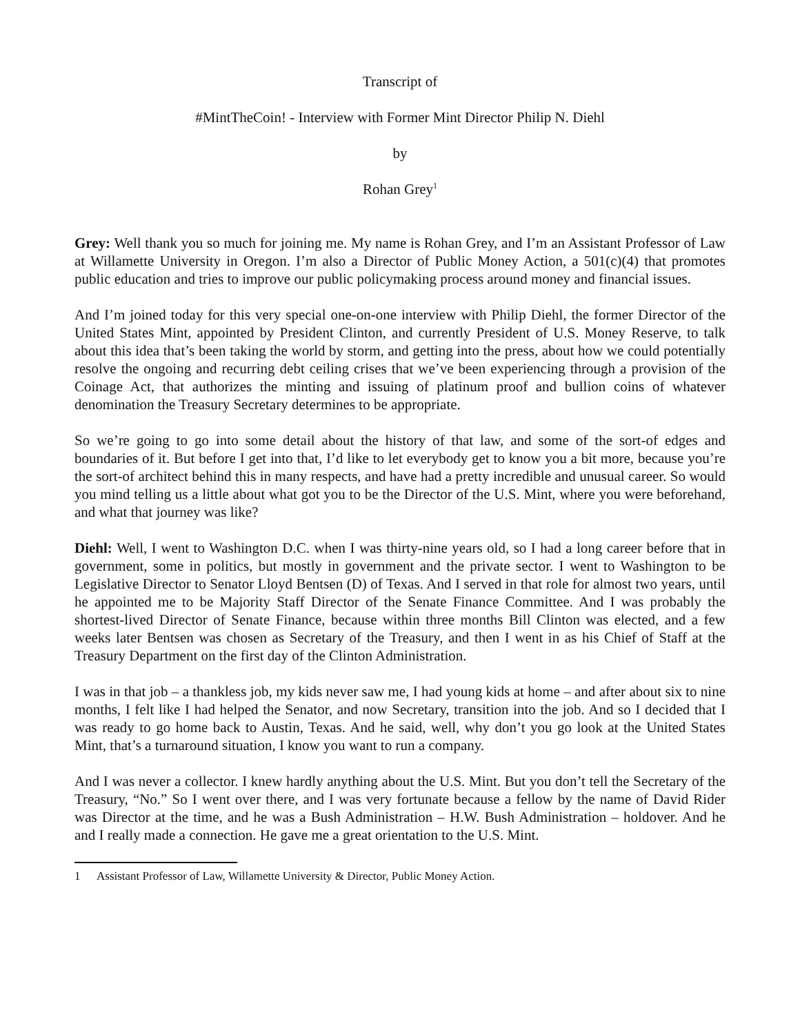Transcript of
#MintTheCoin! - Interview with Former Mint Director Philip N. Diehl
by
Rohan Grey<sup>1</sup>
Grey: Well thank you so much for joining me. My name is Rohan Grey, and I’m an Assistant Professor of Law at Willamette University in Oregon. I’m also a Director of Public Money Action, a 501(c)(4) that promotes public education and tries to improve our public policymaking process around money and financial issues.
And I’m joined today for this very special one-on-one interview with Philip Diehl, the former Director of the United States Mint, appointed by President Clinton, and currently President of U.S. Money Reserve, to talk about this idea that’s been taking the world by storm, and getting into the press, about how we could potentially resolve the ongoing and recurring debt ceiling crises that we’ve been experiencing through a provision of the Coinage Act, that authorizes the minting and issuing of platinum proof and bullion coins of whatever denomination the Treasury Secretary determines to be appropriate.
So we’re going to go into some detail about the history of that law, and some of the sort-of edges and boundaries of it. But before I get into that, I’d like to let everybody get to know you a bit more, because you’re the sort-of architect behind this in many respects, and have had a pretty incredible and unusual career. So would you mind telling us a little about what got you to be the Director of the U.S. Mint, where you were beforehand, and what that journey was like?
Diehl: Well, I went to Washington D.C. when I was thirty-nine years old, so I had a long career before that in government, some in politics, but mostly in government and the private sector. I went to Washington to be Legislative Director to Senator Lloyd Bentsen (D) of Texas. And I served in that role for almost two years, until he appointed me to be Majority Staff Director of the Senate Finance Committee. And I was probably the shortest-lived Director of Senate Finance, because within three months Bill Clinton was elected, and a few weeks later Bentsen was chosen as Secretary of the Treasury, and then I went in as his Chief of Staff at the Treasury Department on the first day of the Clinton Administration.
I was in that job – a thankless job, my kids never saw me, I had young kids at home – and after about six to nine months, I felt like I had helped the Senator, and now Secretary, transition into the job. And so I decided that I was ready to go home back to Austin, Texas. And he said, well, why don’t you go look at the United States Mint, that’s a turnaround situation, I know you want to run a company.
And I was never a collector. I knew hardly anything about the U.S. Mint. But you don’t tell the Secretary of the Treasury, “No.” So I went over there, and I was very fortunate because a fellow by the name of David Rider was Director at the time, and he was a Bush Administration – H.W. Bush Administration – holdover. And he and I really made a connection. He gave me a great orientation to the U.S. Mint.
1 Assistant Professor of Law, Willamette University & Director, Public Money Action.